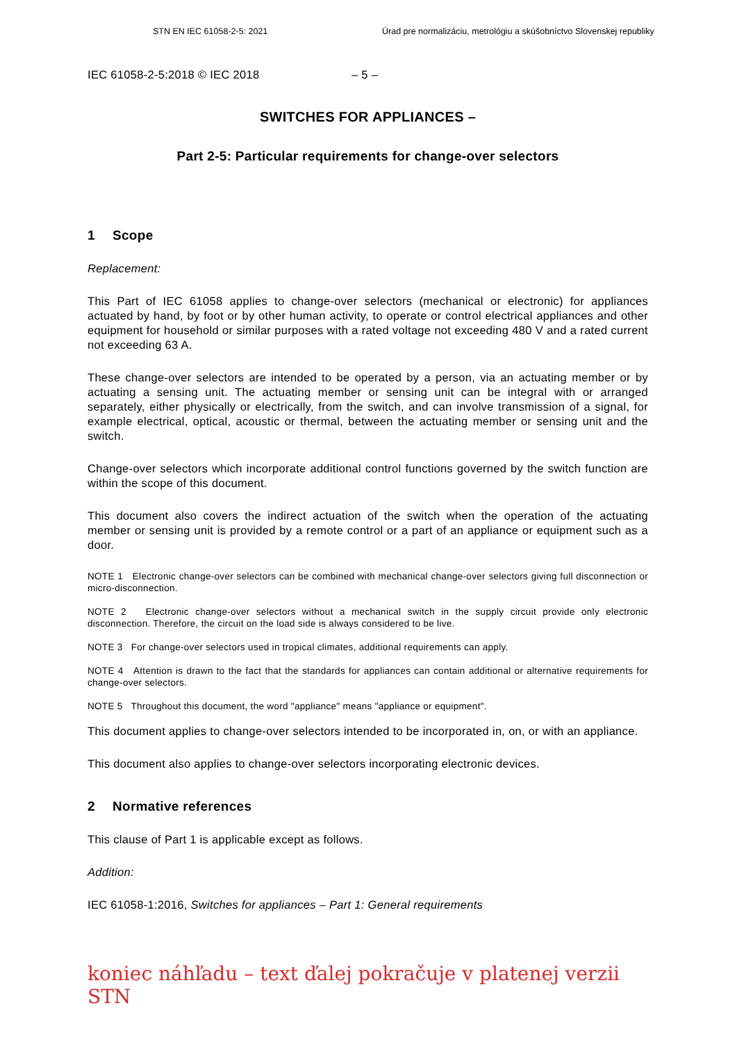STN EN IEC 61058-2-5: 2021 Úrad pre normalizáciu, metrológiu a skúšobníctvo Slovenskej republiky
IEC 61058-2-5:2018 © IEC 2018 – 5 –
SWITCHES FOR APPLIANCES –
Part 2-5: Particular requirements for change-over selectors
1 Scope
Replacement:
This Part of IEC 61058 applies to change-over selectors (mechanical or electronic) for appliances actuated by hand, by foot or by other human activity, to operate or control electrical appliances and other equipment for household or similar purposes with a rated voltage not exceeding 480 V and a rated current not exceeding 63 A.
These change-over selectors are intended to be operated by a person, via an actuating member or by actuating a sensing unit. The actuating member or sensing unit can be integral with or arranged separately, either physically or electrically, from the switch, and can involve transmission of a signal, for example electrical, optical, acoustic or thermal, between the actuating member or sensing unit and the switch.
Change-over selectors which incorporate additional control functions governed by the switch function are within the scope of this document.
This document also covers the indirect actuation of the switch when the operation of the actuating member or sensing unit is provided by a remote control or a part of an appliance or equipment such as a door.
NOTE 1 Electronic change-over selectors can be combined with mechanical change-over selectors giving full disconnection or micro-disconnection.
NOTE 2 Electronic change-over selectors without a mechanical switch in the supply circuit provide only electronic disconnection. Therefore, the circuit on the load side is always considered to be live.
NOTE 3 For change-over selectors used in tropical climates, additional requirements can apply.
NOTE 4 Attention is drawn to the fact that the standards for appliances can contain additional or alternative requirements for change-over selectors.
NOTE 5 Throughout this document, the word "appliance" means "appliance or equipment".
This document applies to change-over selectors intended to be incorporated in, on, or with an appliance.
This document also applies to change-over selectors incorporating electronic devices.
2 Normative references
This clause of Part 1 is applicable except as follows.
Addition:
IEC 61058-1:2016, Switches for appliances – Part 1: General requirements
koniec náhľadu – text ďalej pokračuje v platenej verzii STN